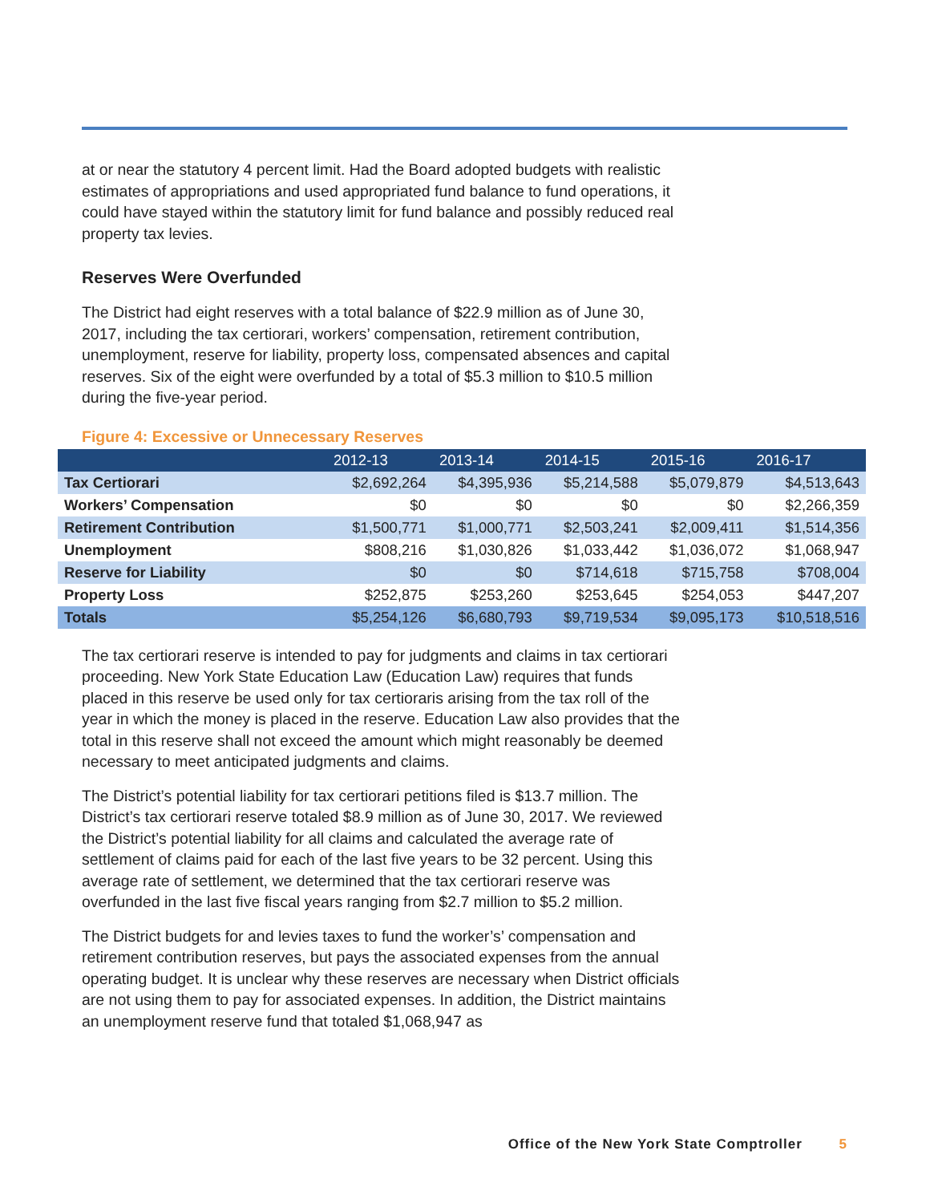at or near the statutory 4 percent limit. Had the Board adopted budgets with realistic estimates of appropriations and used appropriated fund balance to fund operations, it could have stayed within the statutory limit for fund balance and possibly reduced real property tax levies.
Reserves Were Overfunded
The District had eight reserves with a total balance of $22.9 million as of June 30, 2017, including the tax certiorari, workers’ compensation, retirement contribution, unemployment, reserve for liability, property loss, compensated absences and capital reserves. Six of the eight were overfunded by a total of $5.3 million to $10.5 million during the five-year period.
Figure 4: Excessive or Unnecessary Reserves
| | 2012-13 | 2013-14 | 2014-15 | 2015-16 | 2016-17 |
| --- | --- | --- | --- | --- | --- |
| Tax Certiorari | $2,692,264 | $4,395,936 | $5,214,588 | $5,079,879 | $4,513,643 |
| Workers’ Compensation | $0 | $0 | $0 | $0 | $2,266,359 |
| Retirement Contribution | $1,500,771 | $1,000,771 | $2,503,241 | $2,009,411 | $1,514,356 |
| Unemployment | $808,216 | $1,030,826 | $1,033,442 | $1,036,072 | $1,068,947 |
| Reserve for Liability | $0 | $0 | $714,618 | $715,758 | $708,004 |
| Property Loss | $252,875 | $253,260 | $253,645 | $254,053 | $447,207 |
| Totals | $5,254,126 | $6,680,793 | $9,719,534 | $9,095,173 | $10,518,516 |
The tax certiorari reserve is intended to pay for judgments and claims in tax certiorari proceeding. New York State Education Law (Education Law) requires that funds placed in this reserve be used only for tax certioraris arising from the tax roll of the year in which the money is placed in the reserve. Education Law also provides that the total in this reserve shall not exceed the amount which might reasonably be deemed necessary to meet anticipated judgments and claims.
The District’s potential liability for tax certiorari petitions filed is $13.7 million. The District’s tax certiorari reserve totaled $8.9 million as of June 30, 2017. We reviewed the District’s potential liability for all claims and calculated the average rate of settlement of claims paid for each of the last five years to be 32 percent. Using this average rate of settlement, we determined that the tax certiorari reserve was overfunded in the last five fiscal years ranging from $2.7 million to $5.2 million.
The District budgets for and levies taxes to fund the worker’s’ compensation and retirement contribution reserves, but pays the associated expenses from the annual operating budget. It is unclear why these reserves are necessary when District officials are not using them to pay for associated expenses. In addition, the District maintains an unemployment reserve fund that totaled $1,068,947 as
Office of the New York State Comptroller 5